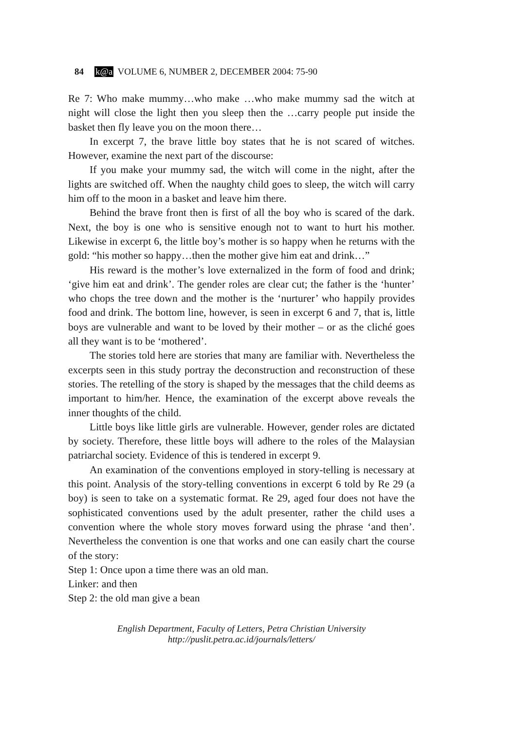84 k@a VOLUME 6, NUMBER 2, DECEMBER 2004: 75-90
Re 7: Who make mummy…who make …who make mummy sad the witch at night will close the light then you sleep then the …carry people put inside the basket then fly leave you on the moon there…
In excerpt 7, the brave little boy states that he is not scared of witches. However, examine the next part of the discourse:
If you make your mummy sad, the witch will come in the night, after the lights are switched off. When the naughty child goes to sleep, the witch will carry him off to the moon in a basket and leave him there.
Behind the brave front then is first of all the boy who is scared of the dark. Next, the boy is one who is sensitive enough not to want to hurt his mother. Likewise in excerpt 6, the little boy’s mother is so happy when he returns with the gold: “his mother so happy…then the mother give him eat and drink…”
His reward is the mother’s love externalized in the form of food and drink; ‘give him eat and drink’. The gender roles are clear cut; the father is the ‘hunter’ who chops the tree down and the mother is the ‘nurturer’ who happily provides food and drink. The bottom line, however, is seen in excerpt 6 and 7, that is, little boys are vulnerable and want to be loved by their mother – or as the cliché goes all they want is to be ‘mothered’.
The stories told here are stories that many are familiar with. Nevertheless the excerpts seen in this study portray the deconstruction and reconstruction of these stories. The retelling of the story is shaped by the messages that the child deems as important to him/her. Hence, the examination of the excerpt above reveals the inner thoughts of the child.
Little boys like little girls are vulnerable. However, gender roles are dictated by society. Therefore, these little boys will adhere to the roles of the Malaysian patriarchal society. Evidence of this is tendered in excerpt 9.
An examination of the conventions employed in story-telling is necessary at this point. Analysis of the story-telling conventions in excerpt 6 told by Re 29 (a boy) is seen to take on a systematic format. Re 29, aged four does not have the sophisticated conventions used by the adult presenter, rather the child uses a convention where the whole story moves forward using the phrase ‘and then’. Nevertheless the convention is one that works and one can easily chart the course of the story:
Step 1: Once upon a time there was an old man.
Linker: and then
Step 2: the old man give a bean
English Department, Faculty of Letters, Petra Christian University
http://puslit.petra.ac.id/journals/letters/